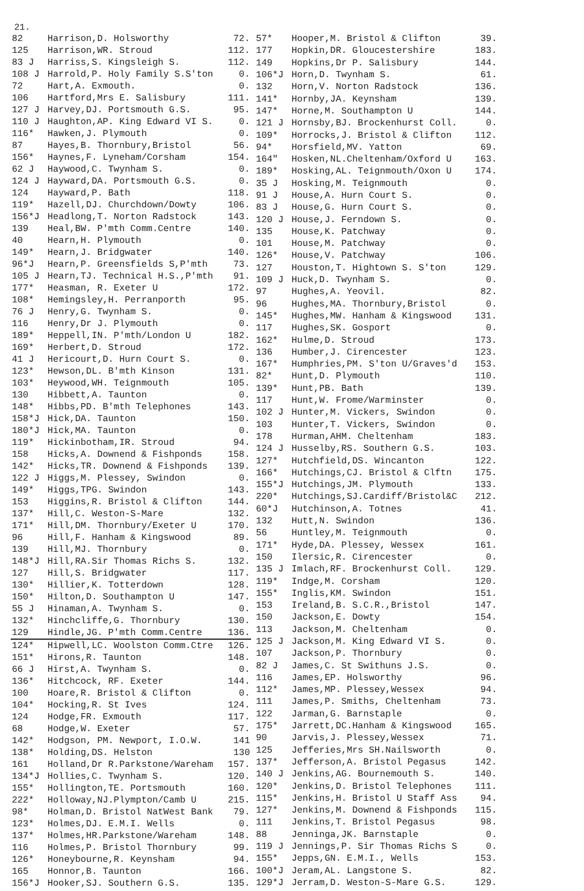21.
| 82 | Harrison,D. Holsworthy | 72. |
| 125 | Harrison,WR. Stroud | 112. |
| 83 J | Harriss,S. Kingsleigh S. | 112. |
| 108 J | Harrold,P. Holy Family S.S'ton | 0. |
| 72 | Hart,A. Exmouth. | 0. |
| 106 | Hartford,Mrs E. Salisbury | 111. |
| 127 J | Harvey,DJ. Portsmouth G.S. | 95. |
| 110 J | Haughton,AP. King Edward VI S. | 0. |
| 116* | Hawken,J. Plymouth | 0. |
| 87 | Hayes,B. Thornbury,Bristol | 56. |
| 156* | Haynes,F. Lyneham/Corsham | 154. |
| 62 J | Haywood,C. Twynham S. | 0. |
| 124 J | Hayward,DA. Portsmouth G.S. | 0. |
| 124 | Hayward,P. Bath | 118. |
| 119* | Hazell,DJ. Churchdown/Dowty | 106. |
| 156*J | Headlong,T. Norton Radstock | 143. |
| 139 | Heal,BW. P'mth Comm.Centre | 140. |
| 40 | Hearn,H. Plymouth | 0. |
| 149* | Hearn,J. Bridgwater | 140. |
| 96*J | Hearn,P. Greensfields S,P'mth | 73. |
| 105 J | Hearn,TJ. Technical H.S.,P'mth | 91. |
| 177* | Heasman, R. Exeter U | 172. |
| 108* | Hemingsley,H. Perranporth | 95. |
| 76 J | Henry,G. Twynham S. | 0. |
| 116 | Henry,Dr J. Plymouth | 0. |
| 189* | Heppell,IN. P'mth/London U | 182. |
| 169* | Herbert,D. Stroud | 172. |
| 41 J | Hericourt,D. Hurn Court S. | 0. |
| 123* | Hewson,DL. B'mth Kinson | 131. |
| 103* | Heywood,WH. Teignmouth | 105. |
| 130 | Hibbett,A. Taunton | 0. |
| 148* | Hibbs,PD. B'mth Telephones | 143. |
| 158*J | Hick,DA. Taunton | 150. |
| 180*J | Hick,MA. Taunton | 0. |
| 119* | Hickinbotham,IR. Stroud | 94. |
| 158 | Hicks,A. Downend & Fishponds | 158. |
| 142* | Hicks,TR. Downend & Fishponds | 139. |
| 122 J | Higgs,M. Plessey, Swindon | 0. |
| 149* | Higgs,TPG. Swindon | 143. |
| 153 | Higgins,R. Bristol & Clifton | 144. |
| 137* | Hill,C. Weston-S-Mare | 132. |
| 171* | Hill,DM. Thornbury/Exeter U | 170. |
| 96 | Hill,F. Hanham & Kingswood | 89. |
| 139 | Hill,MJ. Thornbury | 0. |
| 148*J | Hill,RA.Sir Thomas Richs S. | 132. |
| 127 | Hill,S. Bridgwater | 117. |
| 130* | Hillier,K. Totterdown | 128. |
| 150* | Hilton,D. Southampton U | 147. |
| 55 J | Hinaman,A. Twynham S. | 0. |
| 132* | Hinchcliffe,G. Thornbury | 130. |
| 129 | Hindle,JG. P'mth Comm.Centre | 136. |
| 124* | Hipwell,LC. Woolston Comm.Ctre | 126. |
| 151* | Hirons,R. Taunton | 148. |
| 66 J | Hirst,A. Twynham S. | 0. |
| 136* | Hitchcock, RF. Exeter | 144. |
| 100 | Hoare,R. Bristol & Clifton | 0. |
| 104* | Hocking,R. St Ives | 124. |
| 124 | Hodge,FR. Exmouth | 117. |
| 68 | Hodge,W. Exeter | 57. |
| 142* | Hodgson, PM. Newport, I.O.W. | 141 |
| 138* | Holding,DS. Helston | 130 |
| 161 | Holland,Dr R.Parkstone/Wareham | 157. |
| 134*J | Hollies,C. Twynham S. | 120. |
| 155* | Hollington,TE. Portsmouth | 160. |
| 222* | Holloway,NJ.Plympton/Camb U | 215. |
| 98* | Holman,D. Bristol NatWest Bank | 79. |
| 123* | Holmes,DJ. E.M.I. Wells | 0. |
| 137* | Holmes,HR.Parkstone/Wareham | 148. |
| 116 | Holmes,P. Bristol Thornbury | 99. |
| 126* | Honeybourne,R. Keynsham | 94. |
| 165 | Honnor,B. Taunton | 166. |
| 156*J | Hooker,SJ. Southern G.S. | 135. |
| 57* | Hooper,M. Bristol & Clifton | 39. |
| 177 | Hopkin,DR. Gloucestershire | 183. |
| 149 | Hopkins,Dr P. Salisbury | 144. |
| 106*J | Horn,D. Twynham S. | 61. |
| 132 | Horn,V. Norton Radstock | 136. |
| 141* | Hornby,JA. Keynsham | 139. |
| 147* | Horne,M. Southampton U | 144. |
| 121 J | Hornsby,BJ. Brockenhurst Coll. | 0. |
| 109* | Horrocks,J. Bristol & Clifton | 112. |
| 94* | Horsfield,MV. Yatton | 69. |
| 164" | Hosken,NL.Cheltenham/Oxford U | 163. |
| 189* | Hosking,AL. Teignmouth/Oxon U | 174. |
| 35 J | Hosking,M. Teignmouth | 0. |
| 91 J | House,A. Hurn Court S. | 0. |
| 83 J | House,G. Hurn Court S. | 0. |
| 120 J | House,J. Ferndown S. | 0. |
| 135 | House,K. Patchway | 0. |
| 101 | House,M. Patchway | 0. |
| 126* | House,V. Patchway | 106. |
| 127 | Houston,T. Hightown S. S'ton | 129. |
| 109 J | Huck,D. Twynham S. | 0. |
| 97 | Hughes,A. Yeovil. | 82. |
| 96 | Hughes,MA. Thornbury,Bristol | 0. |
| 145* | Hughes,MW. Hanham & Kingswood | 131. |
| 117 | Hughes,SK. Gosport | 0. |
| 162* | Hulme,D. Stroud | 173. |
| 136 | Humber,J. Cirencester | 123. |
| 167* | Humphries,PM. S'ton U/Graves'd | 153. |
| 82* | Hunt,D. Plymouth | 110. |
| 139* | Hunt,PB. Bath | 139. |
| 117 | Hunt,W. Frome/Warminster | 0. |
| 102 J | Hunter,M. Vickers, Swindon | 0. |
| 103 | Hunter,T. Vickers, Swindon | 0. |
| 178 | Hurman,AHM. Cheltenham | 183. |
| 124 J | Husselby,RS. Southern G.S. | 103. |
| 127* | Hutchfield,DS. Wincanton | 122. |
| 166* | Hutchings,CJ. Bristol & Clftn | 175. |
| 155*J | Hutchings,JM. Plymouth | 133. |
| 220* | Hutchings,SJ.Cardiff/Bristol&C | 212. |
| 60*J | Hutchinson,A. Totnes | 41. |
| 132 | Hutt,N. Swindon | 136. |
| 56 | Huntley,M. Teignmouth | 0. |
| 171* | Hyde,DA. Plessey, Wessex | 161. |
| 150 | Ilersic,R. Cirencester | 0. |
| 135 J | Imlach,RF. Brockenhurst Coll. | 129. |
| 119* | Indge,M. Corsham | 120. |
| 155* | Inglis,KM. Swindon | 151. |
| 153 | Ireland,B. S.C.R.,Bristol | 147. |
| 150 | Jackson,E. Dowty | 154. |
| 113 | Jackson,M. Cheltenham | 0. |
| 125 J | Jackson,M. King Edward VI S. | 0. |
| 107 | Jackson,P. Thornbury | 0. |
| 82 J | James,C. St Swithuns J.S. | 0. |
| 116 | James,EP. Holsworthy | 96. |
| 112* | James,MP. Plessey,Wessex | 94. |
| 111 | James,P. Smiths, Cheltenham | 73. |
| 122 | Jarman,G. Barnstaple | 0. |
| 175* | Jarrett,DC.Hanham & Kingswood | 165. |
| 90 | Jarvis,J. Plessey,Wessex | 71. |
| 125 | Jefferies,Mrs SH.Nailsworth | 0. |
| 137* | Jefferson,A. Bristol Pegasus | 142. |
| 140 J | Jenkins,AG. Bournemouth S. | 140. |
| 120* | Jenkins,D. Bristol Telephones | 111. |
| 115* | Jenkins,H. Bristol U Staff Ass | 94. |
| 127* | Jenkins,M. Downend & Fishponds | 115. |
| 111 | Jenkins,T. Bristol Pegasus | 98. |
| 88 | Jenninga,JK. Barnstaple | 0. |
| 119 J | Jennings,P. Sir Thomas Richs S | 0. |
| 155* | Jepps,GN. E.M.I., Wells | 153. |
| 100*J | Jeram,AL. Langstone S. | 82. |
| 129*J | Jerram,D. Weston-S-Mare G.S. | 129. |